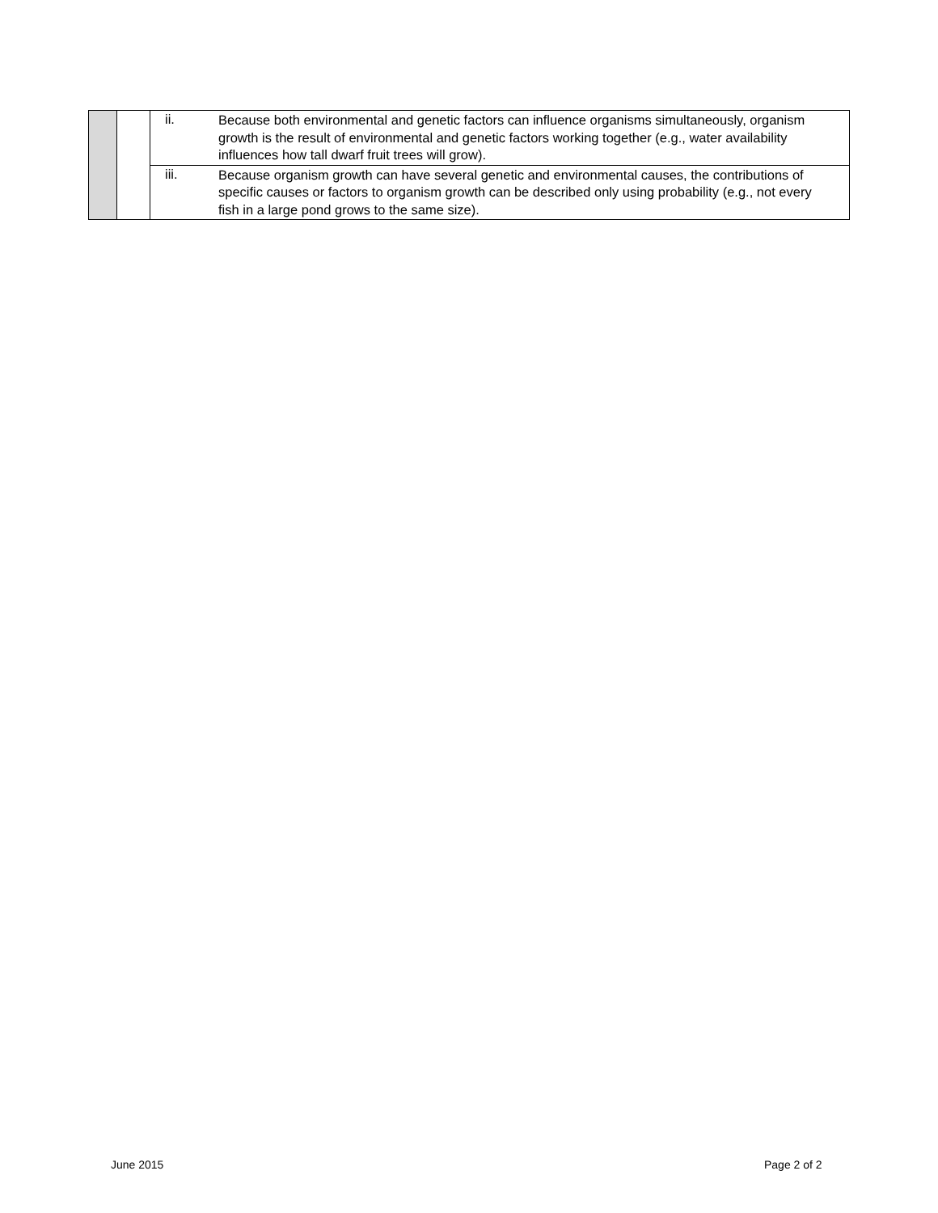| | | ii. | Because both environmental and genetic factors can influence organisms simultaneously, organism growth is the result of environmental and genetic factors working together (e.g., water availability influences how tall dwarf fruit trees will grow). |
| | | iii. | Because organism growth can have several genetic and environmental causes, the contributions of specific causes or factors to organism growth can be described only using probability (e.g., not every fish in a large pond grows to the same size). |
June 2015 Page 2 of 2